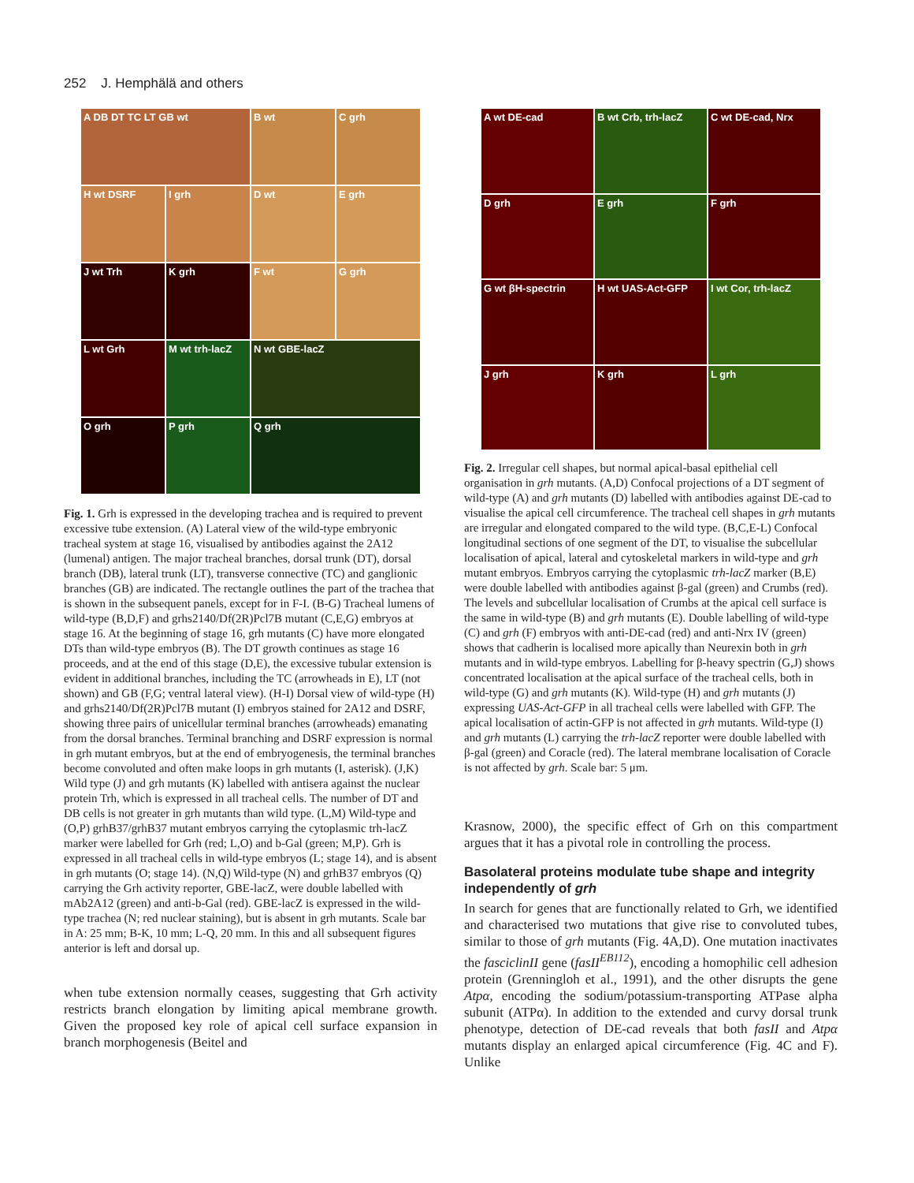252 J. Hemphälä and others
A DB DT TC LT GB wt
B wt
C grh
H wt DSRF
I grh
D wt
E grh
J wt Trh
K grh
F wt
G grh
L wt Grh
M wt trh-lacZ
N wt GBE-lacZ
O grh
P grh
Q grh
Fig. 1. Grh is expressed in the developing trachea and is required to prevent excessive tube extension. (A) Lateral view of the wild-type embryonic tracheal system at stage 16, visualised by antibodies against the 2A12 (lumenal) antigen. The major tracheal branches, dorsal trunk (DT), dorsal branch (DB), lateral trunk (LT), transverse connective (TC) and ganglionic branches (GB) are indicated. The rectangle outlines the part of the trachea that is shown in the subsequent panels, except for in F-I. (B-G) Tracheal lumens of wild-type (B,D,F) and grhs2140/Df(2R)Pcl7B mutant (C,E,G) embryos at stage 16. At the beginning of stage 16, grh mutants (C) have more elongated DTs than wild-type embryos (B). The DT growth continues as stage 16 proceeds, and at the end of this stage (D,E), the excessive tubular extension is evident in additional branches, including the TC (arrowheads in E), LT (not shown) and GB (F,G; ventral lateral view). (H-I) Dorsal view of wild-type (H) and grhs2140/Df(2R)Pcl7B mutant (I) embryos stained for 2A12 and DSRF, showing three pairs of unicellular terminal branches (arrowheads) emanating from the dorsal branches. Terminal branching and DSRF expression is normal in grh mutant embryos, but at the end of embryogenesis, the terminal branches become convoluted and often make loops in grh mutants (I, asterisk). (J,K) Wild type (J) and grh mutants (K) labelled with antisera against the nuclear protein Trh, which is expressed in all tracheal cells. The number of DT and DB cells is not greater in grh mutants than wild type. (L,M) Wild-type and (O,P) grhB37/grhB37 mutant embryos carrying the cytoplasmic trh-lacZ marker were labelled for Grh (red; L,O) and b-Gal (green; M,P). Grh is expressed in all tracheal cells in wild-type embryos (L; stage 14), and is absent in grh mutants (O; stage 14). (N,Q) Wild-type (N) and grhB37 embryos (Q) carrying the Grh activity reporter, GBE-lacZ, were double labelled with mAb2A12 (green) and anti-b-Gal (red). GBE-lacZ is expressed in the wild-type trachea (N; red nuclear staining), but is absent in grh mutants. Scale bar in A: 25 mm; B-K, 10 mm; L-Q, 20 mm. In this and all subsequent figures anterior is left and dorsal up.
when tube extension normally ceases, suggesting that Grh activity restricts branch elongation by limiting apical membrane growth. Given the proposed key role of apical cell surface expansion in branch morphogenesis (Beitel and
A wt DE-cad
B wt Crb, trh-lacZ
C wt DE-cad, Nrx
D grh
E grh
F grh
G wt βH-spectrin
H wt UAS-Act-GFP
I wt Cor, trh-lacZ
J grh
K grh
L grh
Fig. 2. Irregular cell shapes, but normal apical-basal epithelial cell organisation in grh mutants. (A,D) Confocal projections of a DT segment of wild-type (A) and grh mutants (D) labelled with antibodies against DE-cad to visualise the apical cell circumference. The tracheal cell shapes in grh mutants are irregular and elongated compared to the wild type. (B,C,E-L) Confocal longitudinal sections of one segment of the DT, to visualise the subcellular localisation of apical, lateral and cytoskeletal markers in wild-type and grh mutant embryos. Embryos carrying the cytoplasmic trh-lacZ marker (B,E) were double labelled with antibodies against β-gal (green) and Crumbs (red). The levels and subcellular localisation of Crumbs at the apical cell surface is the same in wild-type (B) and grh mutants (E). Double labelling of wild-type (C) and grh (F) embryos with anti-DE-cad (red) and anti-Nrx IV (green) shows that cadherin is localised more apically than Neurexin both in grh mutants and in wild-type embryos. Labelling for β-heavy spectrin (G,J) shows concentrated localisation at the apical surface of the tracheal cells, both in wild-type (G) and grh mutants (K). Wild-type (H) and grh mutants (J) expressing UAS-Act-GFP in all tracheal cells were labelled with GFP. The apical localisation of actin-GFP is not affected in grh mutants. Wild-type (I) and grh mutants (L) carrying the trh-lacZ reporter were double labelled with β-gal (green) and Coracle (red). The lateral membrane localisation of Coracle is not affected by grh. Scale bar: 5 μm.
Krasnow, 2000), the specific effect of Grh on this compartment argues that it has a pivotal role in controlling the process.
Basolateral proteins modulate tube shape and integrity independently of grh
In search for genes that are functionally related to Grh, we identified and characterised two mutations that give rise to convoluted tubes, similar to those of grh mutants (Fig. 4A,D). One mutation inactivates the fasciclinII gene (fasII<sup>EB112</sup>), encoding a homophilic cell adhesion protein (Grenningloh et al., 1991), and the other disrupts the gene Atpα, encoding the sodium/potassium-transporting ATPase alpha subunit (ATPα). In addition to the extended and curvy dorsal trunk phenotype, detection of DE-cad reveals that both fasII and Atpα mutants display an enlarged apical circumference (Fig. 4C and F). Unlike